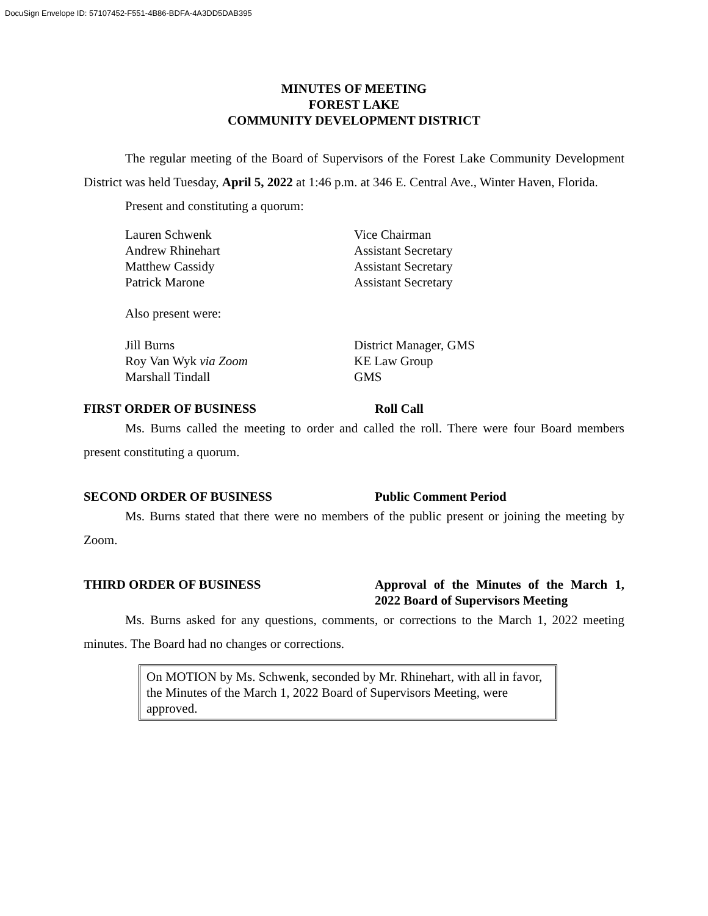DocuSign Envelope ID: 57107452-F551-4B86-BDFA-4A3DD5DAB395
MINUTES OF MEETING
FOREST LAKE
COMMUNITY DEVELOPMENT DISTRICT
The regular meeting of the Board of Supervisors of the Forest Lake Community Development District was held Tuesday, April 5, 2022 at 1:46 p.m. at 346 E. Central Ave., Winter Haven, Florida.
Present and constituting a quorum:
| Lauren Schwenk | Vice Chairman |
| Andrew Rhinehart | Assistant Secretary |
| Matthew Cassidy | Assistant Secretary |
| Patrick Marone | Assistant Secretary |
Also present were:
| Jill Burns | District Manager, GMS |
| Roy Van Wyk via Zoom | KE Law Group |
| Marshall Tindall | GMS |
FIRST ORDER OF BUSINESS Roll Call
Ms. Burns called the meeting to order and called the roll. There were four Board members present constituting a quorum.
SECOND ORDER OF BUSINESS Public Comment Period
Ms. Burns stated that there were no members of the public present or joining the meeting by Zoom.
THIRD ORDER OF BUSINESS Approval of the Minutes of the March 1, 2022 Board of Supervisors Meeting
Ms. Burns asked for any questions, comments, or corrections to the March 1, 2022 meeting minutes. The Board had no changes or corrections.
On MOTION by Ms. Schwenk, seconded by Mr. Rhinehart, with all in favor, the Minutes of the March 1, 2022 Board of Supervisors Meeting, were approved.